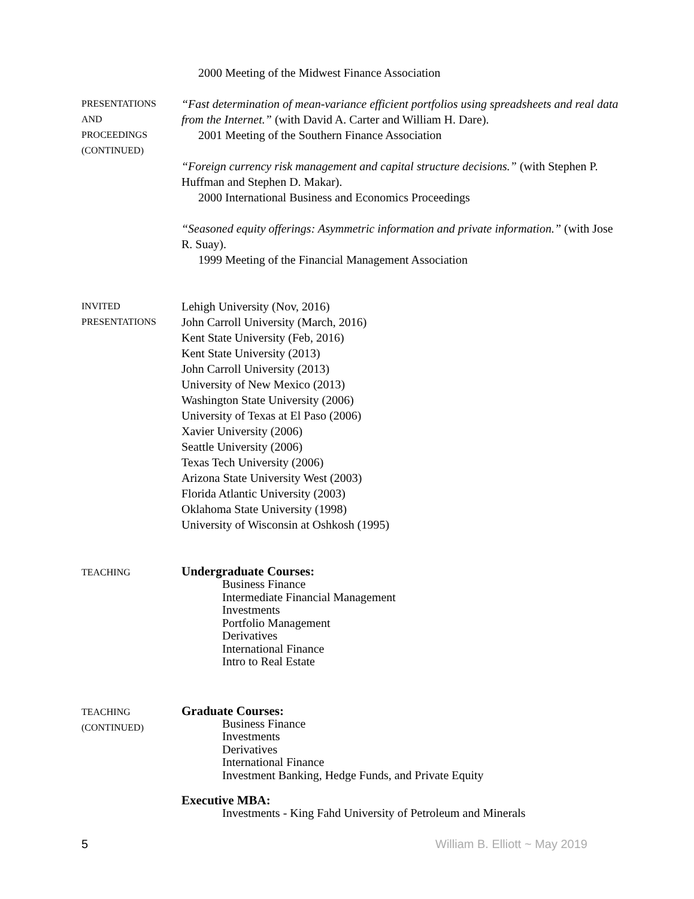2000 Meeting of the Midwest Finance Association
PRESENTATIONS
AND
PROCEEDINGS
(CONTINUED)
“Fast determination of mean-variance efficient portfolios using spreadsheets and real data from the Internet.” (with David A. Carter and William H. Dare).
2001 Meeting of the Southern Finance Association
“Foreign currency risk management and capital structure decisions.” (with Stephen P. Huffman and Stephen D. Makar).
2000 International Business and Economics Proceedings
“Seasoned equity offerings: Asymmetric information and private information.” (with Jose R. Suay).
1999 Meeting of the Financial Management Association
INVITED
PRESENTATIONS
Lehigh University (Nov, 2016)
John Carroll University (March, 2016)
Kent State University (Feb, 2016)
Kent State University (2013)
John Carroll University (2013)
University of New Mexico (2013)
Washington State University (2006)
University of Texas at El Paso (2006)
Xavier University (2006)
Seattle University (2006)
Texas Tech University (2006)
Arizona State University West (2003)
Florida Atlantic University (2003)
Oklahoma State University (1998)
University of Wisconsin at Oshkosh (1995)
TEACHING
Undergraduate Courses:
Business Finance
Intermediate Financial Management
Investments
Portfolio Management
Derivatives
International Finance
Intro to Real Estate
TEACHING
(CONTINUED)
Graduate Courses:
Business Finance
Investments
Derivatives
International Finance
Investment Banking, Hedge Funds, and Private Equity
Executive MBA:
Investments - King Fahd University of Petroleum and Minerals
5 William B. Elliott ~ May 2019